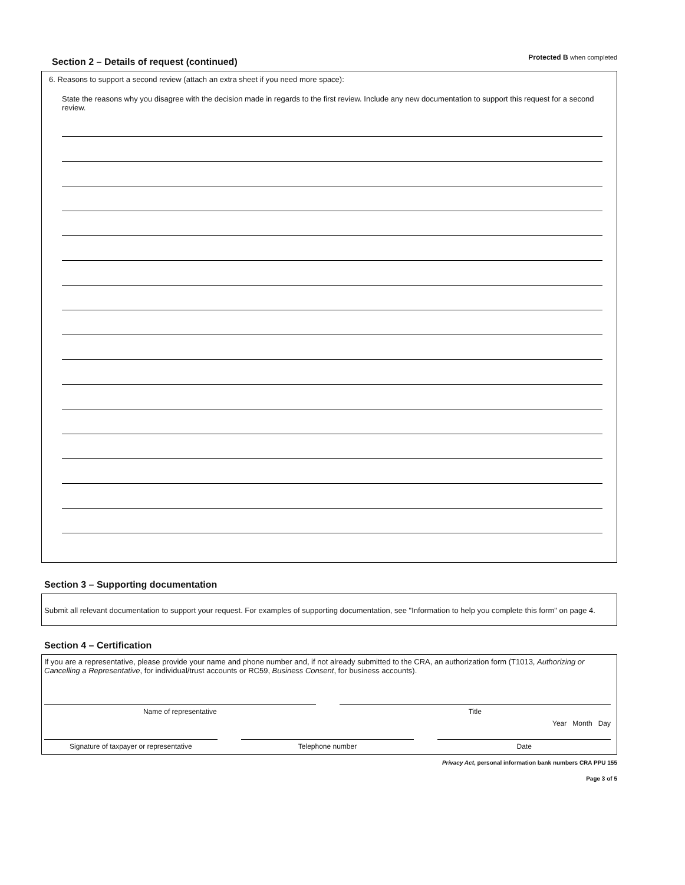Section 2 – Details of request (continued)
Protected B when completed
6. Reasons to support a second review (attach an extra sheet if you need more space):
State the reasons why you disagree with the decision made in regards to the first review. Include any new documentation to support this request for a second review.
Section 3 – Supporting documentation
Submit all relevant documentation to support your request. For examples of supporting documentation, see "Information to help you complete this form" on page 4.
Section 4 – Certification
If you are a representative, please provide your name and phone number and, if not already submitted to the CRA, an authorization form (T1013, Authorizing or Cancelling a Representative, for individual/trust accounts or RC59, Business Consent, for business accounts).
Name of representative Title
Year Month Day
Signature of taxpayer or representative
Telephone number Date
Privacy Act, personal information bank numbers CRA PPU 155
Page 3 of 5